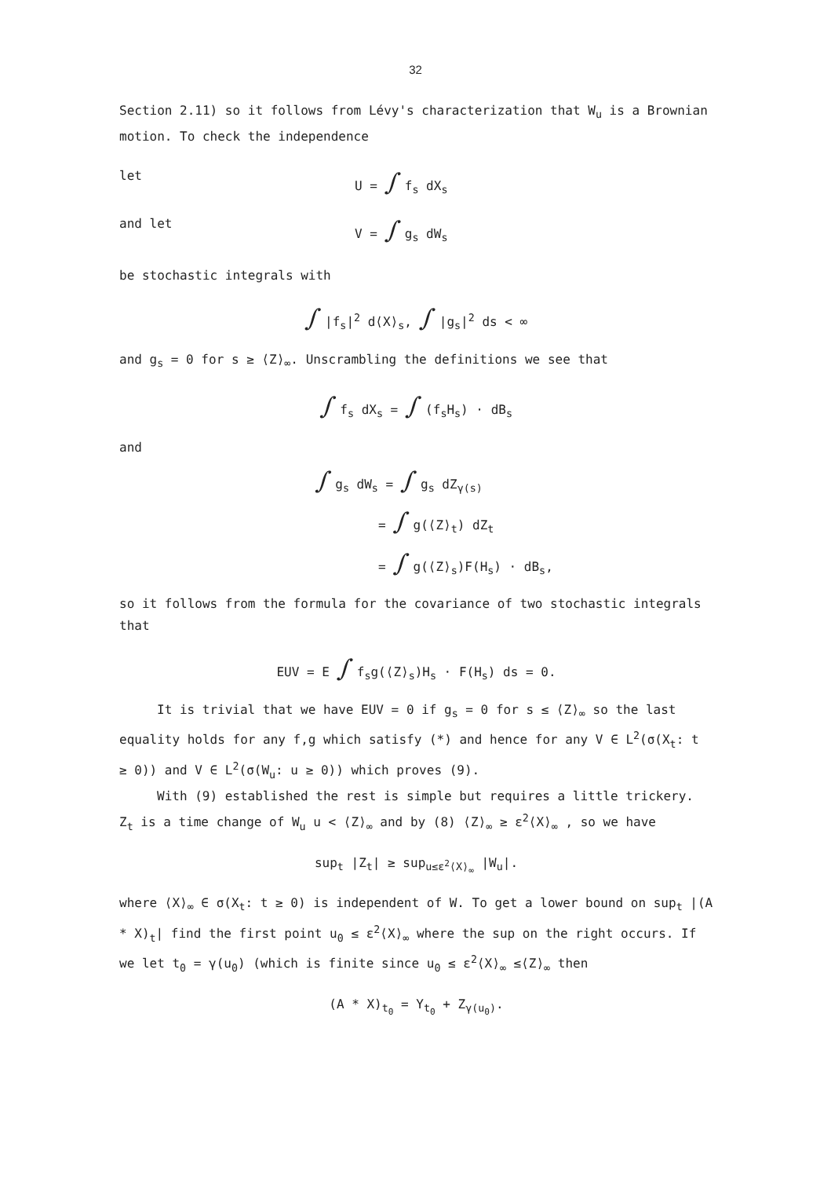32
Section 2.11) so it follows from Lévy's characterization that W<sub>u</sub> is a Brownian motion. To check the independence
let U = ∫ f<sub>s</sub> dX<sub>s</sub>
and let V = ∫ g<sub>s</sub> dW<sub>s</sub>
be stochastic integrals with
∫ |f<sub>s</sub>|<sup>2</sup> d⟨X⟩<sub>s</sub>, ∫ |g<sub>s</sub>|<sup>2</sup> ds < ∞
and g<sub>s</sub> = 0 for s ≥ ⟨Z⟩<sub>∞</sub>. Unscrambling the definitions we see that
∫ f<sub>s</sub> dX<sub>s</sub> = ∫ (f<sub>s</sub>H<sub>s</sub>) · dB<sub>s</sub>
and
∫ g<sub>s</sub> dW<sub>s</sub> = ∫ g<sub>s</sub> dZ<sub>γ(s)</sub>
= ∫ g(⟨Z⟩<sub>t</sub>) dZ<sub>t</sub>
= ∫ g(⟨Z⟩<sub>s</sub>)F(H<sub>s</sub>) · dB<sub>s</sub>,
so it follows from the formula for the covariance of two stochastic integrals that
EUV = E ∫ f<sub>s</sub>g(⟨Z⟩<sub>s</sub>)H<sub>s</sub> · F(H<sub>s</sub>) ds = 0.
It is trivial that we have EUV = 0 if g<sub>s</sub> = 0 for s ≤ ⟨Z⟩<sub>∞</sub> so the last equality holds for any f,g which satisfy (*) and hence for any V ∈ L<sup>2</sup>(σ(X<sub>t</sub>: t ≥ 0)) and V ∈ L<sup>2</sup>(σ(W<sub>u</sub>: u ≥ 0)) which proves (9).
With (9) established the rest is simple but requires a little trickery. Z<sub>t</sub> is a time change of W<sub>u</sub> u < ⟨Z⟩<sub>∞</sub> and by (8) ⟨Z⟩<sub>∞</sub> ≥ ε<sup>2</sup>⟨X⟩<sub>∞</sub> , so we have
sup<sub>t</sub> |Z<sub>t</sub>| ≥ sup<sub>u≤ε<sup>2</sup>⟨X⟩<sub>∞</sub></sub> |W<sub>u</sub>|.
where ⟨X⟩<sub>∞</sub> ∈ σ(X<sub>t</sub>: t ≥ 0) is independent of W. To get a lower bound on sup<sub>t</sub> |(A * X)<sub>t</sub>| find the first point u<sub>0</sub> ≤ ε<sup>2</sup>⟨X⟩<sub>∞</sub> where the sup on the right occurs. If we let t<sub>0</sub> = γ(u<sub>0</sub>) (which is finite since u<sub>0</sub> ≤ ε<sup>2</sup>⟨X⟩<sub>∞</sub> ≤⟨Z⟩<sub>∞</sub> then
(A * X)<sub>t<sub>0</sub></sub> = Y<sub>t<sub>0</sub></sub> + Z<sub>γ(u<sub>0</sub>)</sub>.